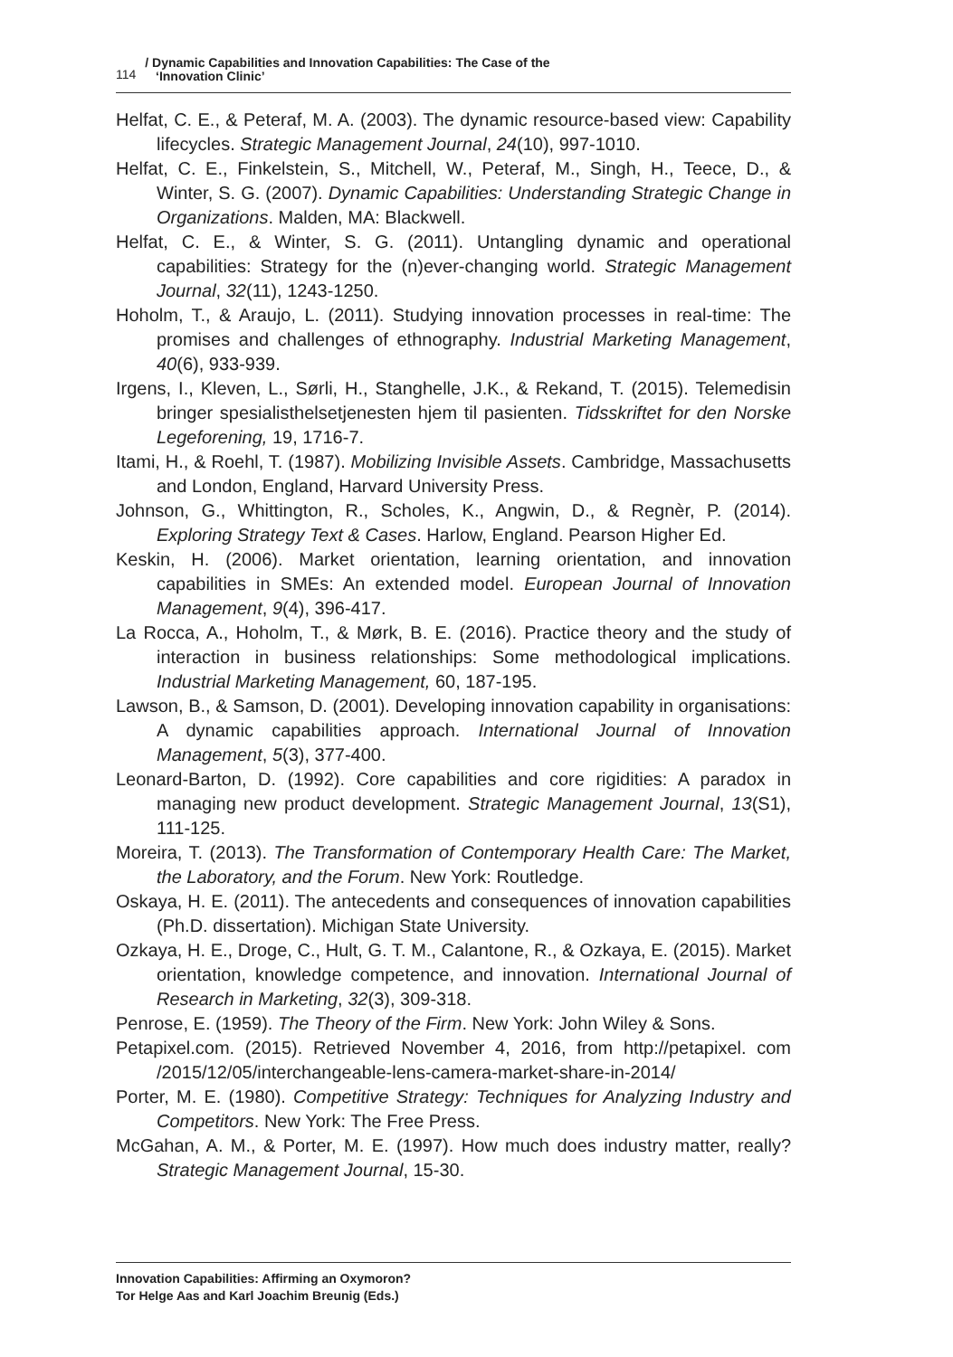114 / Dynamic Capabilities and Innovation Capabilities: The Case of the
‘Innovation Clinic’
Helfat, C. E., & Peteraf, M. A. (2003). The dynamic resource-based view: Capability lifecycles. Strategic Management Journal, 24(10), 997-1010.
Helfat, C. E., Finkelstein, S., Mitchell, W., Peteraf, M., Singh, H., Teece, D., & Winter, S. G. (2007). Dynamic Capabilities: Understanding Strategic Change in Organizations. Malden, MA: Blackwell.
Helfat, C. E., & Winter, S. G. (2011). Untangling dynamic and operational capabilities: Strategy for the (n)ever-changing world. Strategic Management Journal, 32(11), 1243-1250.
Hoholm, T., & Araujo, L. (2011). Studying innovation processes in real-time: The promises and challenges of ethnography. Industrial Marketing Management, 40(6), 933-939.
Irgens, I., Kleven, L., Sørli, H., Stanghelle, J.K., & Rekand, T. (2015). Telemedisin bringer spesialisthelsetjenesten hjem til pasienten. Tidsskriftet for den Norske Legeforening, 19, 1716-7.
Itami, H., & Roehl, T. (1987). Mobilizing Invisible Assets. Cambridge, Massachusetts and London, England, Harvard University Press.
Johnson, G., Whittington, R., Scholes, K., Angwin, D., & Regnèr, P. (2014). Exploring Strategy Text & Cases. Harlow, England. Pearson Higher Ed.
Keskin, H. (2006). Market orientation, learning orientation, and innovation capabilities in SMEs: An extended model. European Journal of Innovation Management, 9(4), 396-417.
La Rocca, A., Hoholm, T., & Mørk, B. E. (2016). Practice theory and the study of interaction in business relationships: Some methodological implications. Industrial Marketing Management, 60, 187-195.
Lawson, B., & Samson, D. (2001). Developing innovation capability in organisations: A dynamic capabilities approach. International Journal of Innovation Management, 5(3), 377-400.
Leonard-Barton, D. (1992). Core capabilities and core rigidities: A paradox in managing new product development. Strategic Management Journal, 13(S1), 111-125.
Moreira, T. (2013). The Transformation of Contemporary Health Care: The Market, the Laboratory, and the Forum. New York: Routledge.
Oskaya, H. E. (2011). The antecedents and consequences of innovation capabilities (Ph.D. dissertation). Michigan State University.
Ozkaya, H. E., Droge, C., Hult, G. T. M., Calantone, R., & Ozkaya, E. (2015). Market orientation, knowledge competence, and innovation. International Journal of Research in Marketing, 32(3), 309-318.
Penrose, E. (1959). The Theory of the Firm. New York: John Wiley & Sons.
Petapixel.com. (2015). Retrieved November 4, 2016, from http://petapixel. com /2015/12/05/interchangeable-lens-camera-market-share-in-2014/
Porter, M. E. (1980). Competitive Strategy: Techniques for Analyzing Industry and Competitors. New York: The Free Press.
McGahan, A. M., & Porter, M. E. (1997). How much does industry matter, really? Strategic Management Journal, 15-30.
Innovation Capabilities: Affirming an Oxymoron?
Tor Helge Aas and Karl Joachim Breunig (Eds.)